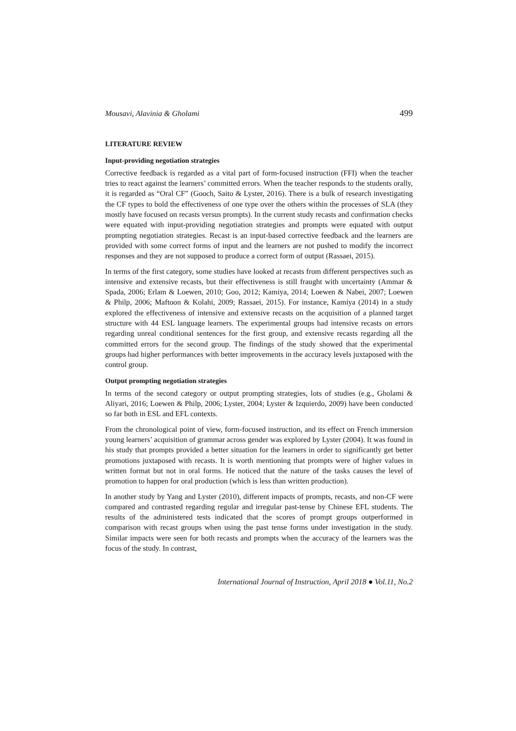Mousavi, Alavinia & Gholami 499
LITERATURE REVIEW
Input-providing negotiation strategies
Corrective feedback is regarded as a vital part of form-focused instruction (FFI) when the teacher tries to react against the learners’ committed errors. When the teacher responds to the students orally, it is regarded as “Oral CF” (Gooch, Saito & Lyster, 2016). There is a bulk of research investigating the CF types to bold the effectiveness of one type over the others within the processes of SLA (they mostly have focused on recasts versus prompts). In the current study recasts and confirmation checks were equated with input-providing negotiation strategies and prompts were equated with output prompting negotiation strategies. Recast is an input-based corrective feedback and the learners are provided with some correct forms of input and the learners are not pushed to modify the incorrect responses and they are not supposed to produce a correct form of output (Rassaei, 2015).
In terms of the first category, some studies have looked at recasts from different perspectives such as intensive and extensive recasts, but their effectiveness is still fraught with uncertainty (Ammar & Spada, 2006; Erlam & Loewen, 2010; Goo, 2012; Kamiya, 2014; Loewen & Nabei, 2007; Loewen & Philp, 2006; Maftoon & Kolahi, 2009; Rassaei, 2015). For instance, Kamiya (2014) in a study explored the effectiveness of intensive and extensive recasts on the acquisition of a planned target structure with 44 ESL language learners. The experimental groups had intensive recasts on errors regarding unreal conditional sentences for the first group, and extensive recasts regarding all the committed errors for the second group. The findings of the study showed that the experimental groups had higher performances with better improvements in the accuracy levels juxtaposed with the control group.
Output prompting negotiation strategies
In terms of the second category or output prompting strategies, lots of studies (e.g., Gholami & Aliyari, 2016; Loewen & Philp, 2006; Lyster, 2004; Lyster & Izquierdo, 2009) have been conducted so far both in ESL and EFL contexts.
From the chronological point of view, form-focused instruction, and its effect on French immersion young learners’ acquisition of grammar across gender was explored by Lyster (2004). It was found in his study that prompts provided a better situation for the learners in order to significantly get better promotions juxtaposed with recasts. It is worth mentioning that prompts were of higher values in written format but not in oral forms. He noticed that the nature of the tasks causes the level of promotion to happen for oral production (which is less than written production).
In another study by Yang and Lyster (2010), different impacts of prompts, recasts, and non-CF were compared and contrasted regarding regular and irregular past-tense by Chinese EFL students. The results of the administered tests indicated that the scores of prompt groups outperformed in comparison with recast groups when using the past tense forms under investigation in the study. Similar impacts were seen for both recasts and prompts when the accuracy of the learners was the focus of the study. In contrast,
International Journal of Instruction, April 2018 ● Vol.11, No.2